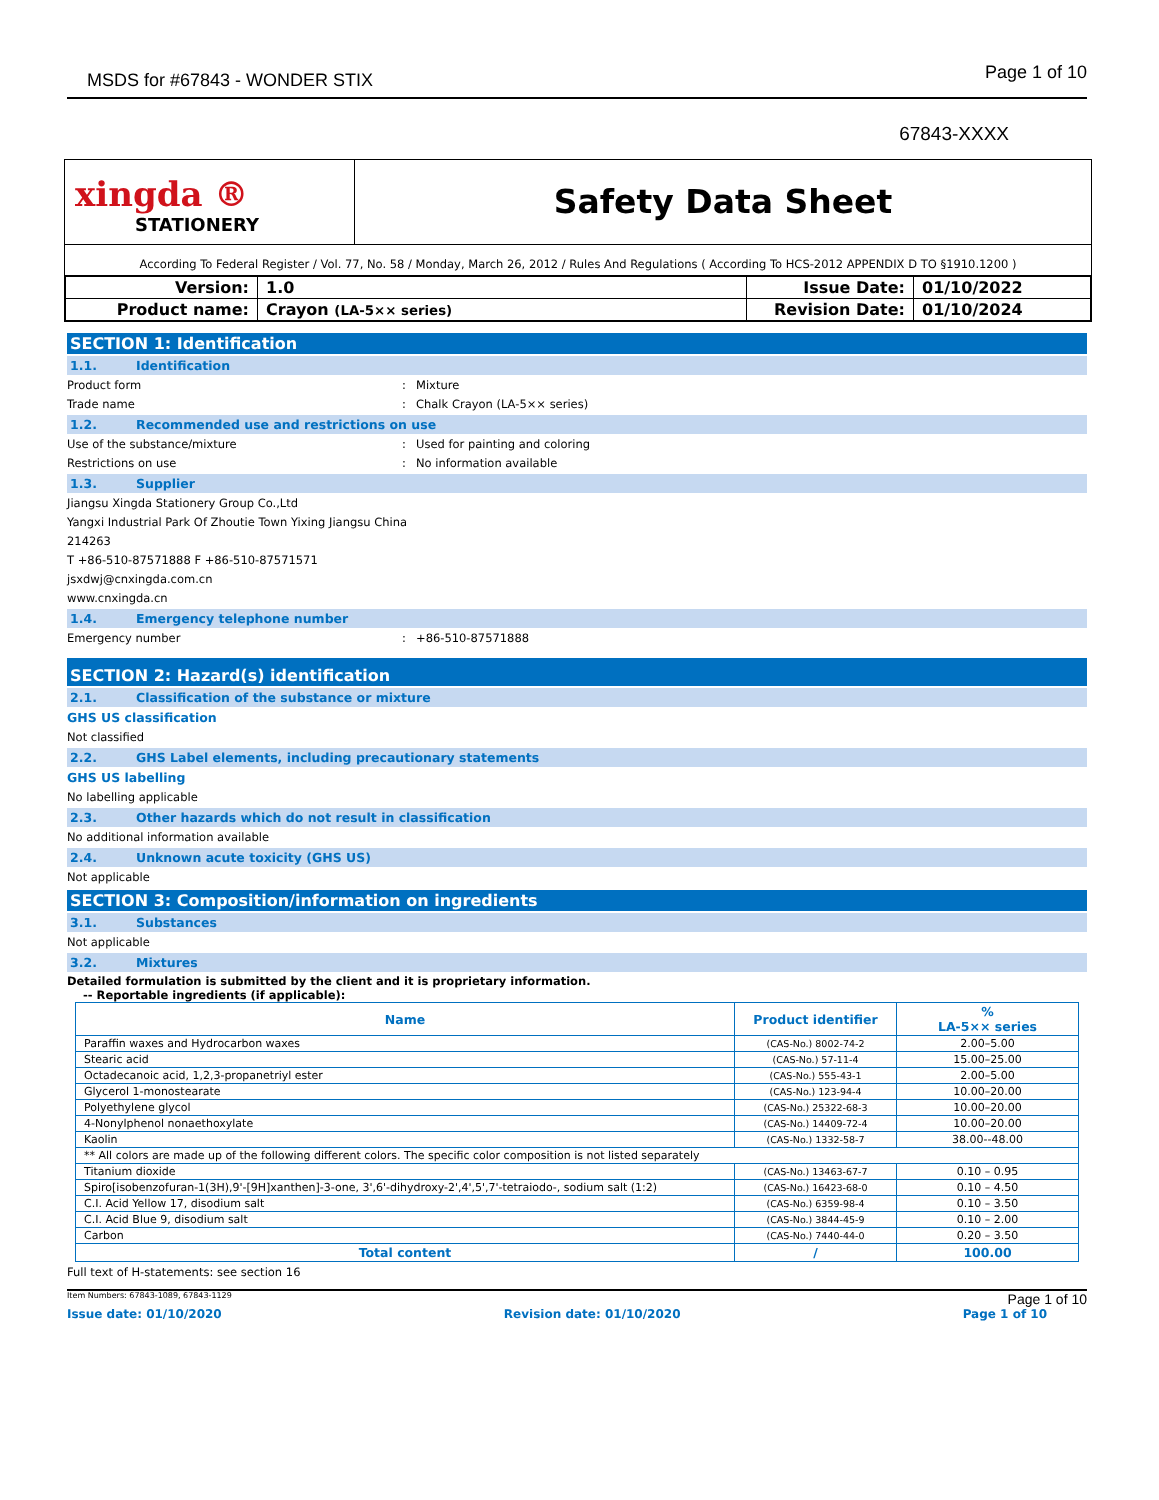MSDS for #67843 - WONDER STIX Page 1 of 10
67843-XXXX
xingda ®
STATIONERY
Safety Data Sheet
According To Federal Register / Vol. 77, No. 58 / Monday, March 26, 2012 / Rules And Regulations ( According To HCS-2012 APPENDIX D TO §1910.1200 )
| Version: | 1.0 | Issue Date: | 01/10/2022 |
| Product name: | Crayon (LA-5×× series) | Revision Date: | 01/10/2024 |
SECTION 1: Identification
1.1. Identification
Product form : Mixture
Trade name : Chalk Crayon (LA-5×× series)
1.2. Recommended use and restrictions on use
Use of the substance/mixture : Used for painting and coloring
Restrictions on use : No information available
1.3. Supplier
Jiangsu Xingda Stationery Group Co.,Ltd
Yangxi Industrial Park Of Zhoutie Town Yixing Jiangsu China
214263
T +86-510-87571888 F +86-510-87571571
jsxdwj@cnxingda.com.cn
www.cnxingda.cn
1.4. Emergency telephone number
Emergency number : +86-510-87571888
SECTION 2: Hazard(s) identification
2.1. Classification of the substance or mixture
GHS US classification
Not classified
2.2. GHS Label elements, including precautionary statements
GHS US labelling
No labelling applicable
2.3. Other hazards which do not result in classification
No additional information available
2.4. Unknown acute toxicity (GHS US)
Not applicable
SECTION 3: Composition/information on ingredients
3.1. Substances
Not applicable
3.2. Mixtures
Detailed formulation is submitted by the client and it is proprietary information.
-- Reportable ingredients (if applicable):
| Name | Product identifier | % LA-5×× series |
| --- | --- | --- |
| Paraffin waxes and Hydrocarbon waxes | (CAS-No.) 8002-74-2 | 2.00–5.00 |
| Stearic acid | (CAS-No.) 57-11-4 | 15.00–25.00 |
| Octadecanoic acid, 1,2,3-propanetriyl ester | (CAS-No.) 555-43-1 | 2.00–5.00 |
| Glycerol 1-monostearate | (CAS-No.) 123-94-4 | 10.00–20.00 |
| Polyethylene glycol | (CAS-No.) 25322-68-3 | 10.00–20.00 |
| 4-Nonylphenol nonaethoxylate | (CAS-No.) 14409-72-4 | 10.00–20.00 |
| Kaolin | (CAS-No.) 1332-58-7 | 38.00--48.00 |
| ** All colors are made up of the following different colors. The specific color composition is not listed separately | | |
| Titanium dioxide | (CAS-No.) 13463-67-7 | 0.10 – 0.95 |
| Spiro[isobenzofuran-1(3H),9'-[9H]xanthen]-3-one, 3',6'-dihydroxy-2',4',5',7'-tetraiodo-, sodium salt (1:2) | (CAS-No.) 16423-68-0 | 0.10 – 4.50 |
| C.I. Acid Yellow 17, disodium salt | (CAS-No.) 6359-98-4 | 0.10 – 3.50 |
| C.I. Acid Blue 9, disodium salt | (CAS-No.) 3844-45-9 | 0.10 – 2.00 |
| Carbon | (CAS-No.) 7440-44-0 | 0.20 – 3.50 |
| Total content | / | 100.00 |
Full text of H-statements: see section 16
Item Numbers: 67843-1089, 67843-1129 Page 1 of 10
Issue date: 01/10/2020 Revision date: 01/10/2020 Page 1 of 10